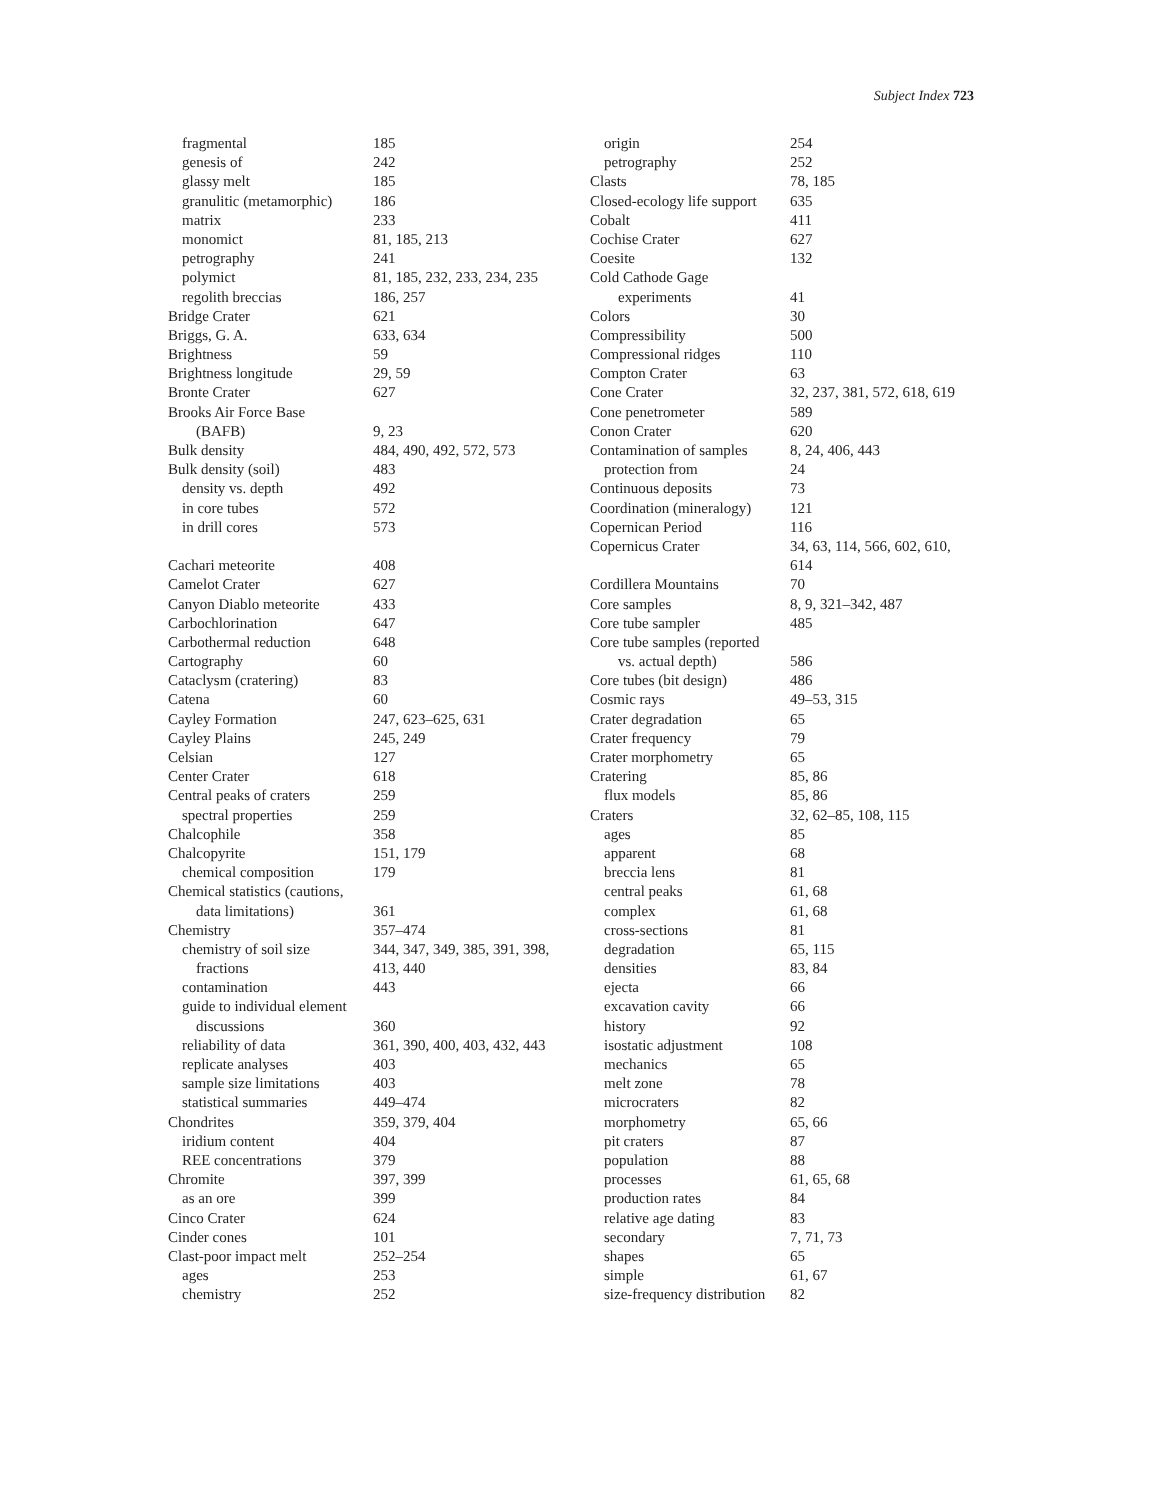Subject Index 723
fragmental 185
genesis of 242
glassy melt 185
granulitic (metamorphic) 186
matrix 233
monomict 81, 185, 213
petrography 241
polymict 81, 185, 232, 233, 234, 235
regolith breccias 186, 257
Bridge Crater 621
Briggs, G. A. 633, 634
Brightness 59
Brightness longitude 29, 59
Bronte Crater 627
Brooks Air Force Base
(BAFB) 9, 23
Bulk density 484, 490, 492, 572, 573
Bulk density (soil) 483
density vs. depth 492
in core tubes 572
in drill cores 573
Cachari meteorite 408
Camelot Crater 627
Canyon Diablo meteorite 433
Carbochlorination 647
Carbothermal reduction 648
Cartography 60
Cataclysm (cratering) 83
Catena 60
Cayley Formation 247, 623–625, 631
Cayley Plains 245, 249
Celsian 127
Center Crater 618
Central peaks of craters 259
spectral properties 259
Chalcophile 358
Chalcopyrite 151, 179
chemical composition 179
Chemical statistics (cautions,
data limitations) 361
Chemistry 357–474
chemistry of soil size 344, 347, 349, 385, 391, 398,
fractions 413, 440
contamination 443
guide to individual element
discussions 360
reliability of data 361, 390, 400, 403, 432, 443
replicate analyses 403
sample size limitations 403
statistical summaries 449–474
Chondrites 359, 379, 404
iridium content 404
REE concentrations 379
Chromite 397, 399
as an ore 399
Cinco Crater 624
Cinder cones 101
Clast-poor impact melt 252–254
ages 253
chemistry 252
origin 254
petrography 252
Clasts 78, 185
Closed-ecology life support 635
Cobalt 411
Cochise Crater 627
Coesite 132
Cold Cathode Gage
experiments 41
Colors 30
Compressibility 500
Compressional ridges 110
Compton Crater 63
Cone Crater 32, 237, 381, 572, 618, 619
Cone penetrometer 589
Conon Crater 620
Contamination of samples 8, 24, 406, 443
protection from 24
Continuous deposits 73
Coordination (mineralogy) 121
Copernican Period 116
Copernicus Crater 34, 63, 114, 566, 602, 610,
614
Cordillera Mountains 70
Core samples 8, 9, 321–342, 487
Core tube sampler 485
Core tube samples (reported
vs. actual depth) 586
Core tubes (bit design) 486
Cosmic rays 49–53, 315
Crater degradation 65
Crater frequency 79
Crater morphometry 65
Cratering 85, 86
flux models 85, 86
Craters 32, 62–85, 108, 115
ages 85
apparent 68
breccia lens 81
central peaks 61, 68
complex 61, 68
cross-sections 81
degradation 65, 115
densities 83, 84
ejecta 66
excavation cavity 66
history 92
isostatic adjustment 108
mechanics 65
melt zone 78
microcraters 82
morphometry 65, 66
pit craters 87
population 88
processes 61, 65, 68
production rates 84
relative age dating 83
secondary 7, 71, 73
shapes 65
simple 61, 67
size-frequency distribution 82